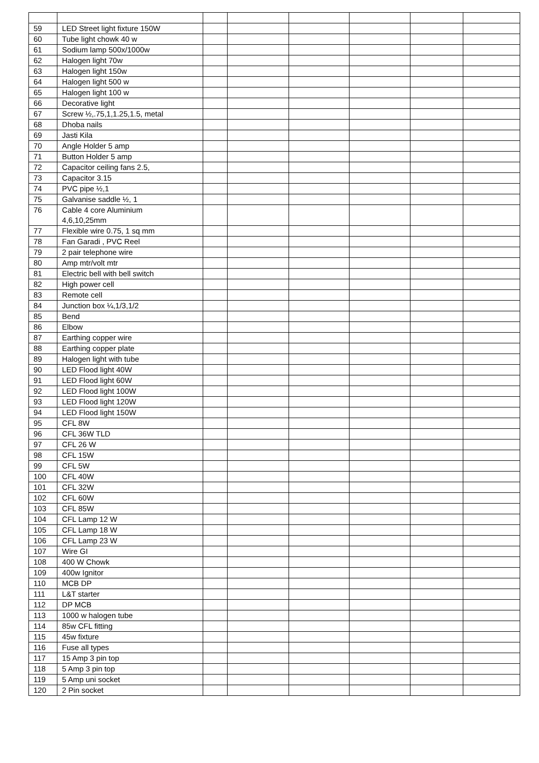| 59 | LED Street light fixture 150W | | | | | | |
| 60 | Tube light chowk 40 w | | | | | | |
| 61 | Sodium lamp 500x/1000w | | | | | | |
| 62 | Halogen light 70w | | | | | | |
| 63 | Halogen light 150w | | | | | | |
| 64 | Halogen light 500 w | | | | | | |
| 65 | Halogen light 100 w | | | | | | |
| 66 | Decorative light | | | | | | |
| 67 | Screw ½,.75,1,1.25,1.5, metal | | | | | | |
| 68 | Dhoba nails | | | | | | |
| 69 | Jasti Kila | | | | | | |
| 70 | Angle Holder 5 amp | | | | | | |
| 71 | Button Holder 5 amp | | | | | | |
| 72 | Capacitor ceiling fans 2.5, | | | | | | |
| 73 | Capacitor 3.15 | | | | | | |
| 74 | PVC pipe ½,1 | | | | | | |
| 75 | Galvanise saddle ½, 1 | | | | | | |
| 76 | Cable 4 core Aluminium 4,6,10,25mm | | | | | | |
| 77 | Flexible wire 0.75, 1 sq mm | | | | | | |
| 78 | Fan Garadi , PVC Reel | | | | | | |
| 79 | 2 pair telephone wire | | | | | | |
| 80 | Amp mtr/volt mtr | | | | | | |
| 81 | Electric bell with bell switch | | | | | | |
| 82 | High power cell | | | | | | |
| 83 | Remote cell | | | | | | |
| 84 | Junction box ¼,1/3,1/2 | | | | | | |
| 85 | Bend | | | | | | |
| 86 | Elbow | | | | | | |
| 87 | Earthing copper wire | | | | | | |
| 88 | Earthing copper plate | | | | | | |
| 89 | Halogen light with tube | | | | | | |
| 90 | LED Flood light 40W | | | | | | |
| 91 | LED Flood light 60W | | | | | | |
| 92 | LED Flood light 100W | | | | | | |
| 93 | LED Flood light 120W | | | | | | |
| 94 | LED Flood light 150W | | | | | | |
| 95 | CFL 8W | | | | | | |
| 96 | CFL 36W TLD | | | | | | |
| 97 | CFL 26 W | | | | | | |
| 98 | CFL 15W | | | | | | |
| 99 | CFL 5W | | | | | | |
| 100 | CFL 40W | | | | | | |
| 101 | CFL 32W | | | | | | |
| 102 | CFL 60W | | | | | | |
| 103 | CFL 85W | | | | | | |
| 104 | CFL Lamp 12 W | | | | | | |
| 105 | CFL Lamp 18 W | | | | | | |
| 106 | CFL Lamp 23 W | | | | | | |
| 107 | Wire GI | | | | | | |
| 108 | 400 W Chowk | | | | | | |
| 109 | 400w Ignitor | | | | | | |
| 110 | MCB DP | | | | | | |
| 111 | L&T starter | | | | | | |
| 112 | DP MCB | | | | | | |
| 113 | 1000 w halogen tube | | | | | | |
| 114 | 85w CFL fitting | | | | | | |
| 115 | 45w fixture | | | | | | |
| 116 | Fuse all types | | | | | | |
| 117 | 15 Amp 3 pin top | | | | | | |
| 118 | 5 Amp 3 pin top | | | | | | |
| 119 | 5 Amp uni socket | | | | | | |
| 120 | 2 Pin socket | | | | | | |